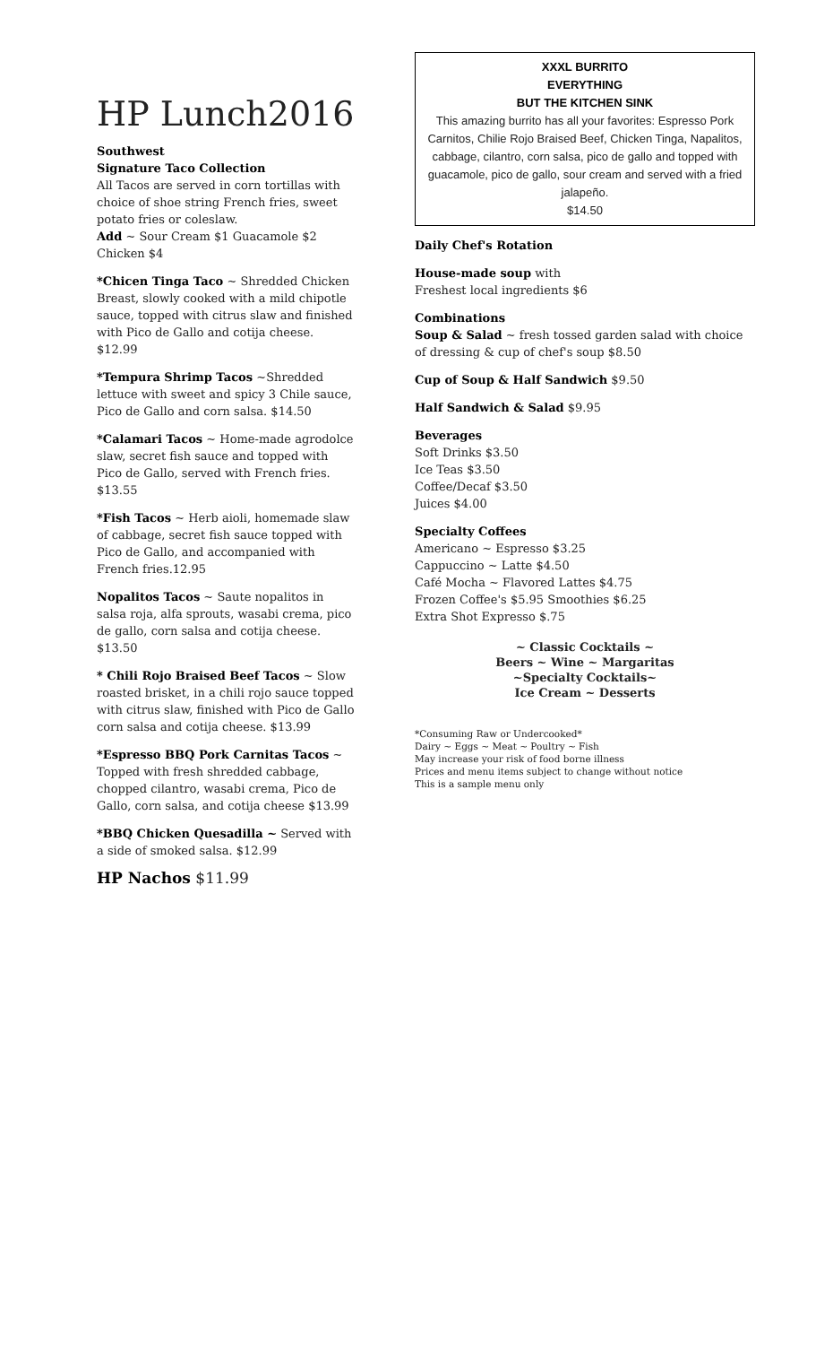HP Lunch2016
Southwest
Signature Taco Collection
All Tacos are served in corn tortillas with choice of shoe string French fries, sweet potato fries or coleslaw.
Add ~ Sour Cream $1 Guacamole $2 Chicken $4
*Chicen Tinga Taco ~ Shredded Chicken Breast, slowly cooked with a mild chipotle sauce, topped with citrus slaw and finished with Pico de Gallo and cotija cheese. $12.99
*Tempura Shrimp Tacos ~Shredded lettuce with sweet and spicy 3 Chile sauce, Pico de Gallo and corn salsa. $14.50
*Calamari Tacos ~ Home-made agrodolce slaw, secret fish sauce and topped with Pico de Gallo, served with French fries. $13.55
*Fish Tacos ~ Herb aioli, homemade slaw of cabbage, secret fish sauce topped with Pico de Gallo, and accompanied with French fries.12.95
Nopalitos Tacos ~ Saute nopalitos in salsa roja, alfa sprouts, wasabi crema, pico de gallo, corn salsa and cotija cheese. $13.50
* Chili Rojo Braised Beef Tacos ~ Slow roasted brisket, in a chili rojo sauce topped with citrus slaw, finished with Pico de Gallo corn salsa and cotija cheese. $13.99
*Espresso BBQ Pork Carnitas Tacos ~ Topped with fresh shredded cabbage, chopped cilantro, wasabi crema, Pico de Gallo, corn salsa, and cotija cheese $13.99
*BBQ Chicken Quesadilla ~ Served with a side of smoked salsa. $12.99
HP Nachos $11.99
XXXL BURRITO
EVERYTHING
BUT THE KITCHEN SINK
This amazing burrito has all your favorites: Espresso Pork Carnitos, Chilie Rojo Braised Beef, Chicken Tinga, Napalitos, cabbage, cilantro, corn salsa, pico de gallo and topped with guacamole, pico de gallo, sour cream and served with a fried jalapeño.
$14.50
Daily Chef's Rotation
House-made soup with
Freshest local ingredients $6
Combinations
Soup & Salad ~ fresh tossed garden salad with choice of dressing & cup of chef's soup $8.50
Cup of Soup & Half Sandwich $9.50
Half Sandwich & Salad $9.95
Beverages
Soft Drinks $3.50
Ice Teas $3.50
Coffee/Decaf $3.50
Juices $4.00
Specialty Coffees
Americano ~ Espresso $3.25
Cappuccino ~ Latte $4.50
Café Mocha ~ Flavored Lattes $4.75
Frozen Coffee's $5.95 Smoothies $6.25
Extra Shot Expresso $.75
~ Classic Cocktails ~
Beers ~ Wine ~ Margaritas
~Specialty Cocktails~
Ice Cream ~ Desserts
*Consuming Raw or Undercooked*
Dairy ~ Eggs ~ Meat ~ Poultry ~ Fish
May increase your risk of food borne illness
Prices and menu items subject to change without notice
This is a sample menu only